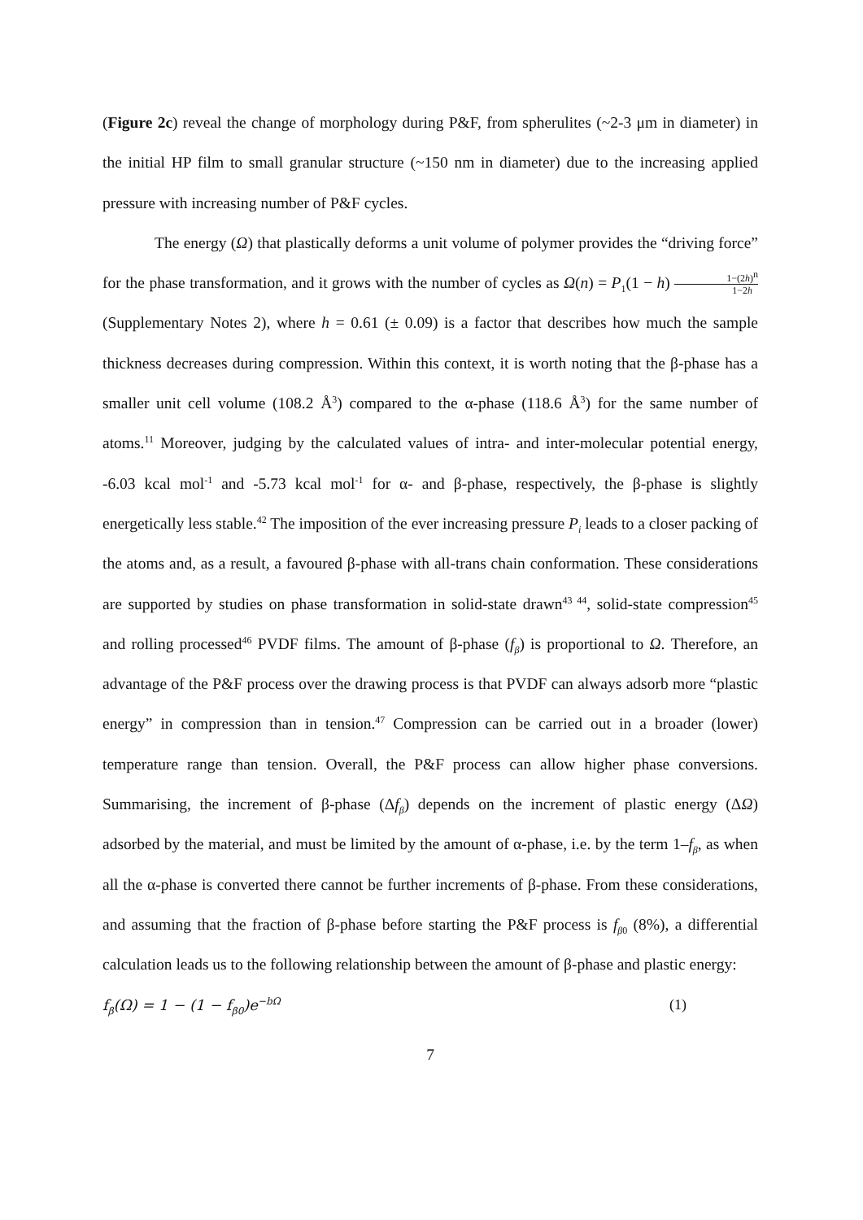(Figure 2c) reveal the change of morphology during P&F, from spherulites (~2-3 μm in diameter) in the initial HP film to small granular structure (~150 nm in diameter) due to the increasing applied pressure with increasing number of P&F cycles.
The energy (Ω) that plastically deforms a unit volume of polymer provides the “driving force” for the phase transformation, and it grows with the number of cycles as Ω(n) = P<sub>1</sub>(1 − h) 1−(2h)<sup>n</sup> 1−2h (Supplementary Notes 2), where h = 0.61 (± 0.09) is a factor that describes how much the sample thickness decreases during compression. Within this context, it is worth noting that the β-phase has a smaller unit cell volume (108.2 Å<sup>3</sup>) compared to the α-phase (118.6 Å<sup>3</sup>) for the same number of atoms.<sup>11</sup> Moreover, judging by the calculated values of intra- and inter-molecular potential energy, -6.03 kcal mol<sup>-1</sup> and -5.73 kcal mol<sup>-1</sup> for α- and β-phase, respectively, the β-phase is slightly energetically less stable.<sup>42</sup> The imposition of the ever increasing pressure P<sub>i</sub> leads to a closer packing of the atoms and, as a result, a favoured β-phase with all-trans chain conformation. These considerations are supported by studies on phase transformation in solid-state drawn<sup>43 44</sup>, solid-state compression<sup>45</sup> and rolling processed<sup>46</sup> PVDF films. The amount of β-phase (f<sub>β</sub>) is proportional to Ω. Therefore, an advantage of the P&F process over the drawing process is that PVDF can always adsorb more “plastic energy” in compression than in tension.<sup>47</sup> Compression can be carried out in a broader (lower) temperature range than tension. Overall, the P&F process can allow higher phase conversions. Summarising, the increment of β-phase (Δf<sub>β</sub>) depends on the increment of plastic energy (ΔΩ) adsorbed by the material, and must be limited by the amount of α-phase, i.e. by the term 1–f<sub>β</sub>, as when all the α-phase is converted there cannot be further increments of β-phase. From these considerations, and assuming that the fraction of β-phase before starting the P&F process is f<sub>β</sub><sub>0</sub> (8%), a differential calculation leads us to the following relationship between the amount of β-phase and plastic energy:
f<sub>β</sub>(Ω) = 1 − (1 − f<sub>β0</sub>)e<sup>−bΩ</sup> (1)
7